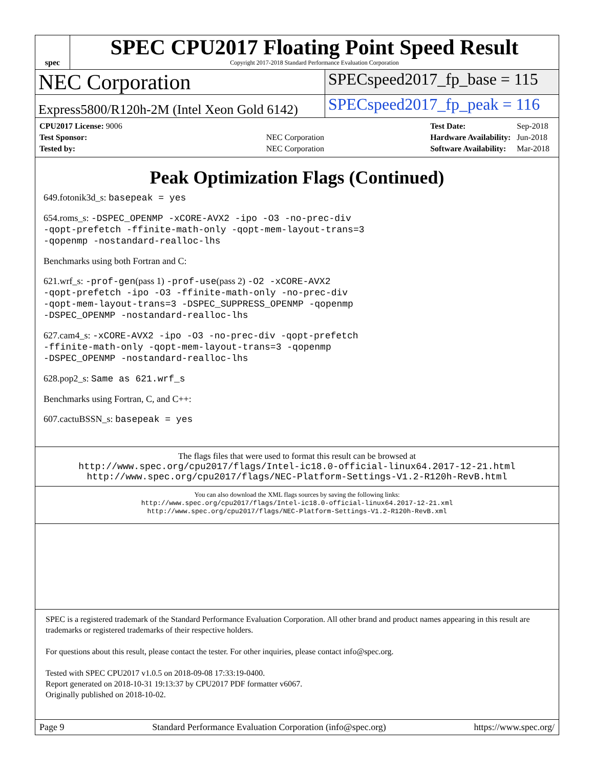spec
SPEC CPU2017 Floating Point Speed Result
Copyright 2017-2018 Standard Performance Evaluation Corporation
NEC Corporation
SPECspeed2017_fp_base = 115
Express5800/R120h-2M (Intel Xeon Gold 6142)
SPECspeed2017_fp_peak = 116
| CPU2017 License: 9006 | |
| Test Sponsor: | NEC Corporation |
| Tested by: | NEC Corporation |
| Test Date: | Sep-2018 |
| Hardware Availability: | Jun-2018 |
| Software Availability: | Mar-2018 |
Peak Optimization Flags (Continued)
649.fotonik3d_s: basepeak = yes
654.roms_s: -DSPEC_OPENMP -xCORE-AVX2 -ipo -O3 -no-prec-div
-qopt-prefetch -ffinite-math-only -qopt-mem-layout-trans=3
-qopenmp -nostandard-realloc-lhs
Benchmarks using both Fortran and C:
621.wrf_s: -prof-gen(pass 1) -prof-use(pass 2) -O2 -xCORE-AVX2
-qopt-prefetch -ipo -O3 -ffinite-math-only -no-prec-div
-qopt-mem-layout-trans=3 -DSPEC_SUPPRESS_OPENMP -qopenmp
-DSPEC_OPENMP -nostandard-realloc-lhs
627.cam4_s: -xCORE-AVX2 -ipo -O3 -no-prec-div -qopt-prefetch
-ffinite-math-only -qopt-mem-layout-trans=3 -qopenmp
-DSPEC_OPENMP -nostandard-realloc-lhs
628.pop2_s: Same as 621.wrf_s
Benchmarks using Fortran, C, and C++:
607.cactuBSSN_s: basepeak = yes
The flags files that were used to format this result can be browsed at
http://www.spec.org/cpu2017/flags/Intel-ic18.0-official-linux64.2017-12-21.html
http://www.spec.org/cpu2017/flags/NEC-Platform-Settings-V1.2-R120h-RevB.html
You can also download the XML flags sources by saving the following links:
http://www.spec.org/cpu2017/flags/Intel-ic18.0-official-linux64.2017-12-21.xml
http://www.spec.org/cpu2017/flags/NEC-Platform-Settings-V1.2-R120h-RevB.xml
SPEC is a registered trademark of the Standard Performance Evaluation Corporation. All other brand and product names appearing in this result are trademarks or registered trademarks of their respective holders.
For questions about this result, please contact the tester. For other inquiries, please contact info@spec.org.
Tested with SPEC CPU2017 v1.0.5 on 2018-09-08 17:33:19-0400.
Report generated on 2018-10-31 19:13:37 by CPU2017 PDF formatter v6067.
Originally published on 2018-10-02.
Page 9 Standard Performance Evaluation Corporation (info@spec.org) https://www.spec.org/